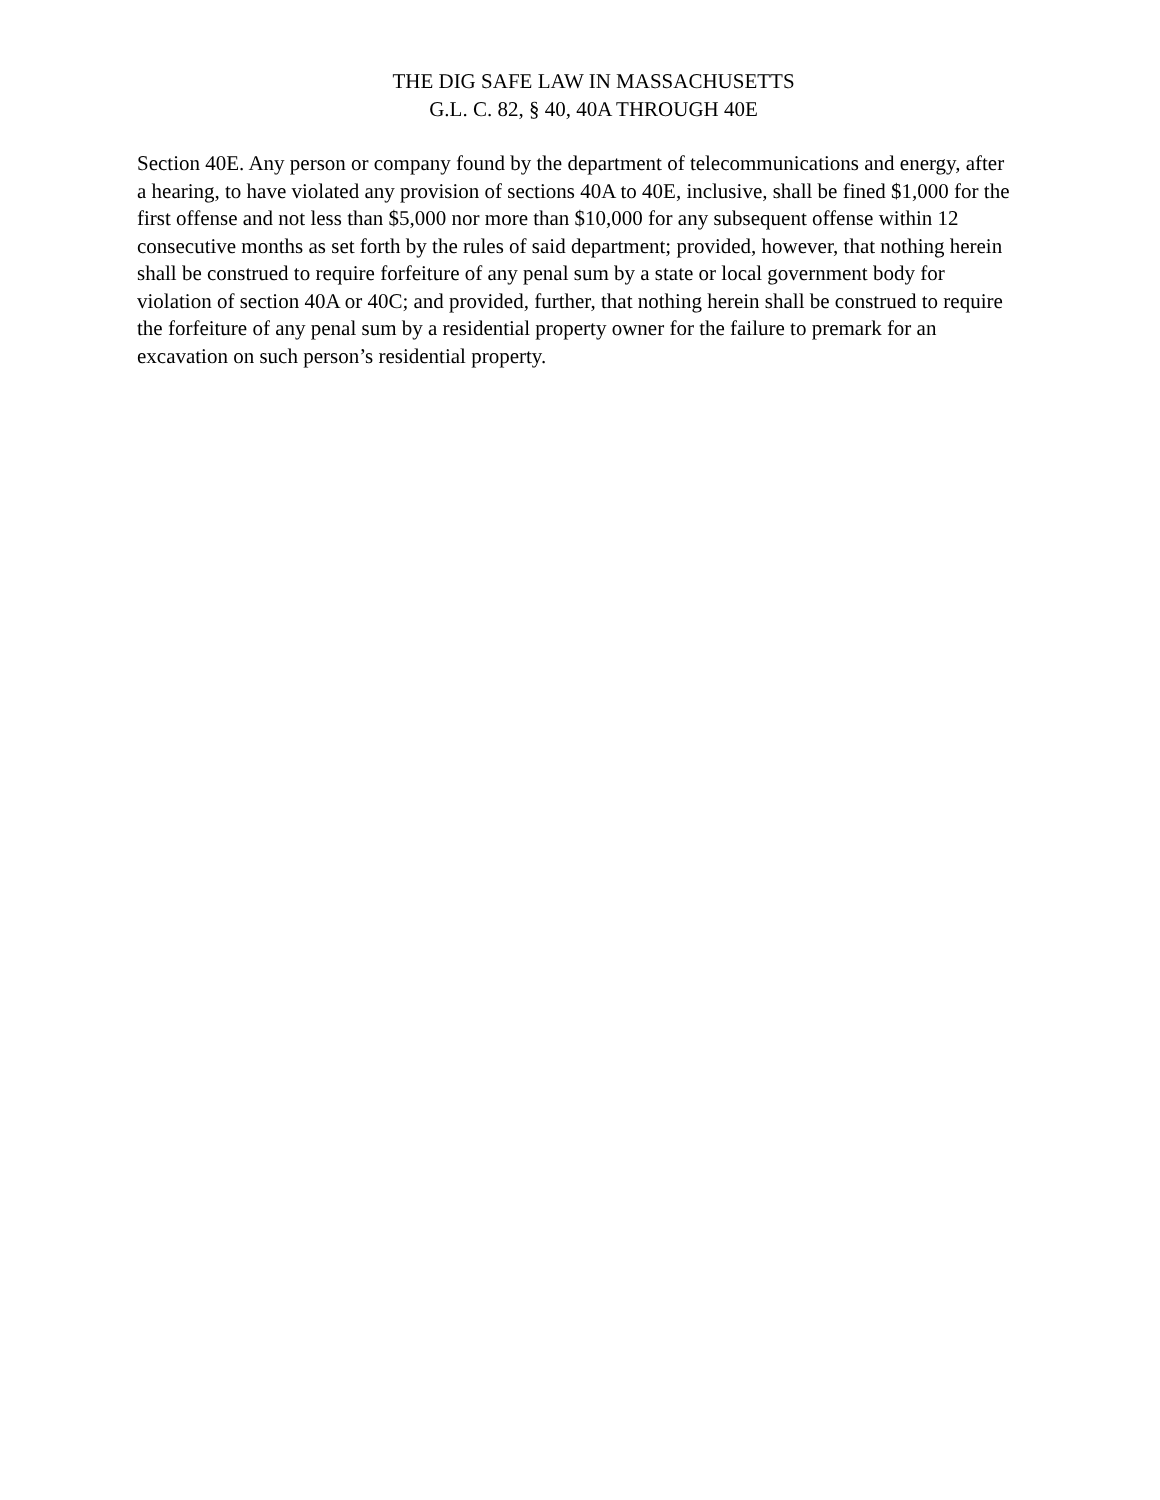THE DIG SAFE LAW IN MASSACHUSETTS
G.L. C. 82, § 40, 40A THROUGH 40E
Section 40E. Any person or company found by the department of telecommunications and energy, after a hearing, to have violated any provision of sections 40A to 40E, inclusive, shall be fined $1,000 for the first offense and not less than $5,000 nor more than $10,000 for any subsequent offense within 12 consecutive months as set forth by the rules of said department; provided, however, that nothing herein shall be construed to require forfeiture of any penal sum by a state or local government body for violation of section 40A or 40C; and provided, further, that nothing herein shall be construed to require the forfeiture of any penal sum by a residential property owner for the failure to premark for an excavation on such person’s residential property.